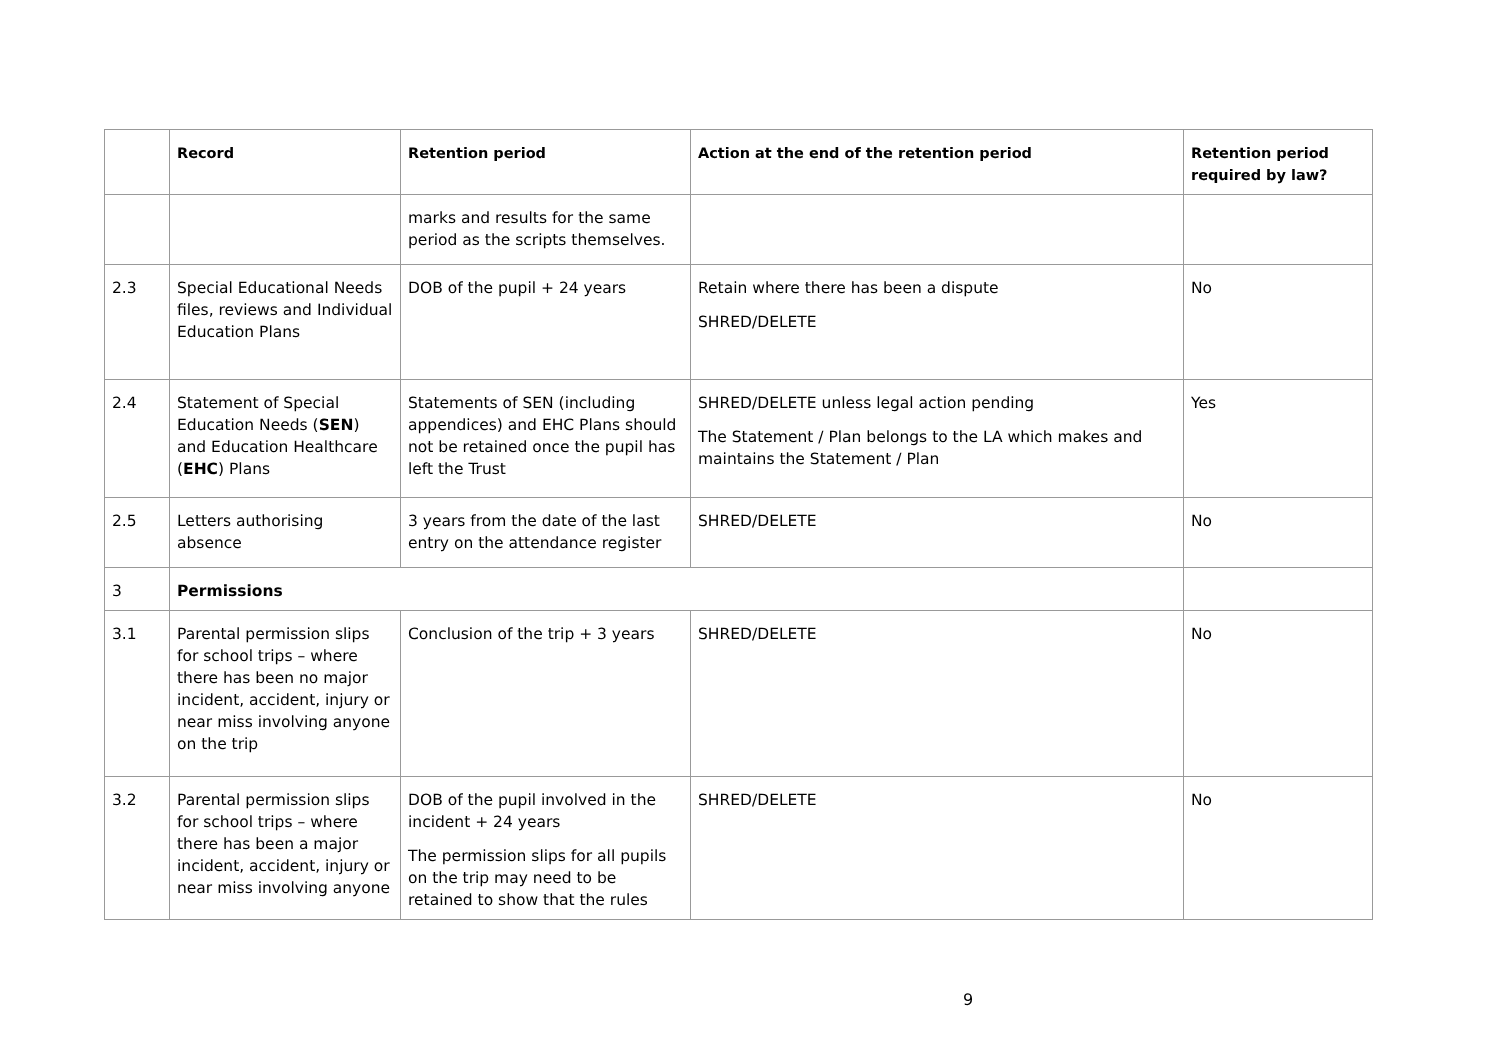| | Record | Retention period | Action at the end of the retention period | Retention period required by law? |
| --- | --- | --- | --- | --- |
| | | marks and results for the same period as the scripts themselves. | | |
| 2.3 | Special Educational Needs files, reviews and Individual Education Plans | DOB of the pupil + 24 years | Retain where there has been a dispute SHRED/DELETE | No |
| 2.4 | Statement of Special Education Needs ( SEN ) and Education Healthcare ( EHC ) Plans | Statements of SEN (including appendices) and EHC Plans should not be retained once the pupil has left the Trust | SHRED/DELETE unless legal action pending The Statement / Plan belongs to the LA which makes and maintains the Statement / Plan | Yes |
| 2.5 | Letters authorising absence | 3 years from the date of the last entry on the attendance register | SHRED/DELETE | No |
| 3 | Permissions | | | |
| 3.1 | Parental permission slips for school trips – where there has been no major incident, accident, injury or near miss involving anyone on the trip | Conclusion of the trip + 3 years | SHRED/DELETE | No |
| 3.2 | Parental permission slips for school trips – where there has been a major incident, accident, injury or near miss involving anyone | DOB of the pupil involved in the incident + 24 years The permission slips for all pupils on the trip may need to be retained to show that the rules | SHRED/DELETE | No |
9